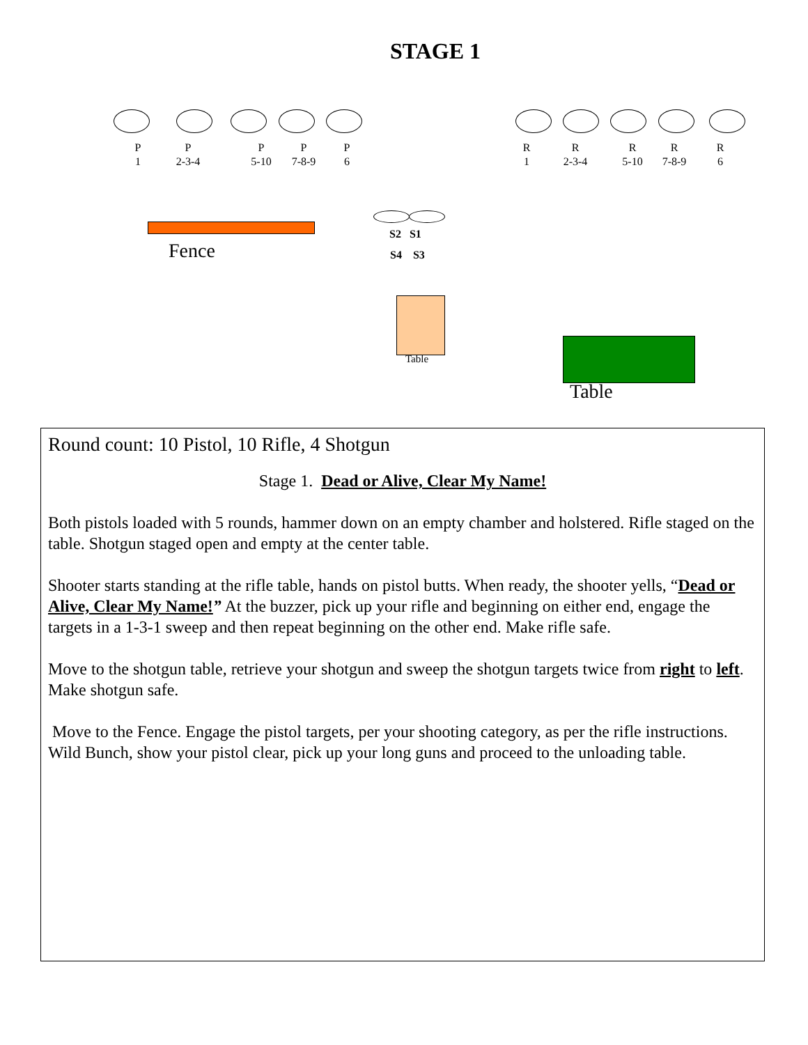STAGE 1
P
1
P
2-3-4
P
5-10
P
7-8-9
P
6
R
1
R
2-3-4
R
5-10
R
7-8-9
R
6
Fence
S2 S1
S4 S3
Table
Table
Round count: 10 Pistol, 10 Rifle, 4 Shotgun
Stage 1. Dead or Alive, Clear My Name!
Both pistols loaded with 5 rounds, hammer down on an empty chamber and holstered. Rifle staged on the table. Shotgun staged open and empty at the center table.
Shooter starts standing at the rifle table, hands on pistol butts. When ready, the shooter yells, “Dead or Alive, Clear My Name!” At the buzzer, pick up your rifle and beginning on either end, engage the targets in a 1-3-1 sweep and then repeat beginning on the other end. Make rifle safe.
Move to the shotgun table, retrieve your shotgun and sweep the shotgun targets twice from right to left. Make shotgun safe.
Move to the Fence. Engage the pistol targets, per your shooting category, as per the rifle instructions. Wild Bunch, show your pistol clear, pick up your long guns and proceed to the unloading table.